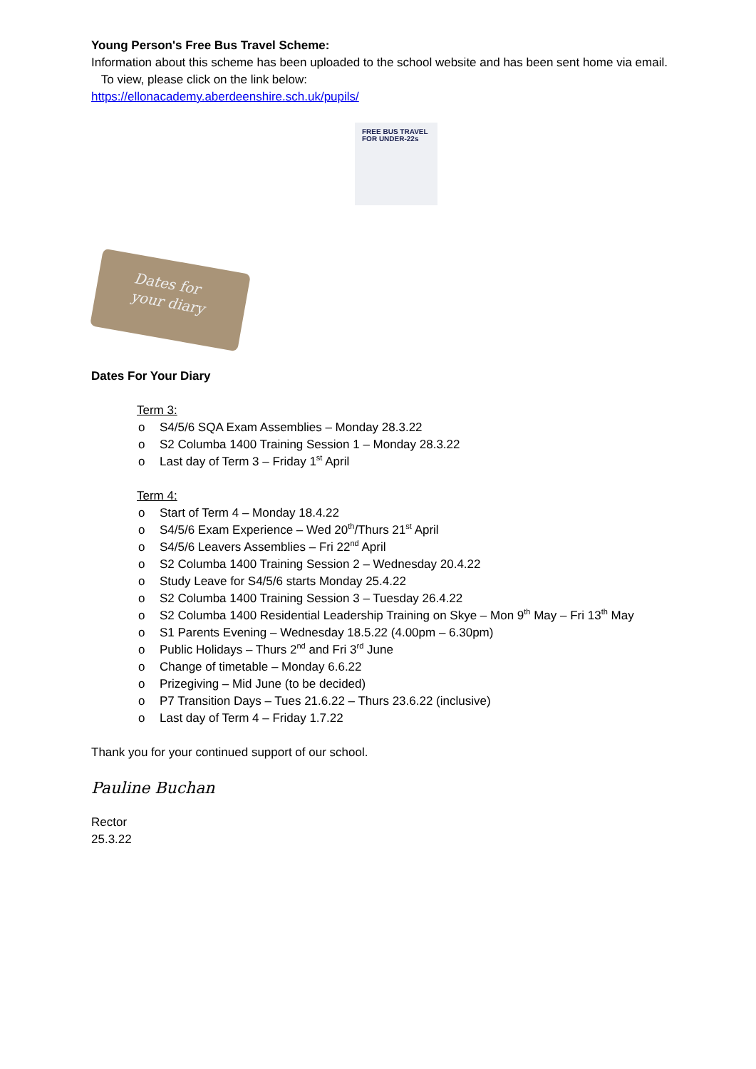Young Person's Free Bus Travel Scheme:
Information about this scheme has been uploaded to the school website and has been sent home via email. To view, please click on the link below:
https://ellonacademy.aberdeenshire.sch.uk/pupils/
FREE BUS TRAVEL FOR UNDER-22s
Dates for
your diary
Dates For Your Diary
Term 3:
o S4/5/6 SQA Exam Assemblies – Monday 28.3.22
o S2 Columba 1400 Training Session 1 – Monday 28.3.22
o Last day of Term 3 – Friday 1<sup>st</sup> April
Term 4:
o Start of Term 4 – Monday 18.4.22
o S4/5/6 Exam Experience – Wed 20<sup>th</sup>/Thurs 21<sup>st</sup> April
o S4/5/6 Leavers Assemblies – Fri 22<sup>nd</sup> April
o S2 Columba 1400 Training Session 2 – Wednesday 20.4.22
o Study Leave for S4/5/6 starts Monday 25.4.22
o S2 Columba 1400 Training Session 3 – Tuesday 26.4.22
o S2 Columba 1400 Residential Leadership Training on Skye – Mon 9<sup>th</sup> May – Fri 13<sup>th</sup> May
o S1 Parents Evening – Wednesday 18.5.22 (4.00pm – 6.30pm)
o Public Holidays – Thurs 2<sup>nd</sup> and Fri 3<sup>rd</sup> June
o Change of timetable – Monday 6.6.22
o Prizegiving – Mid June (to be decided)
o P7 Transition Days – Tues 21.6.22 – Thurs 23.6.22 (inclusive)
o Last day of Term 4 – Friday 1.7.22
Thank you for your continued support of our school.
Pauline Buchan
Rector
25.3.22